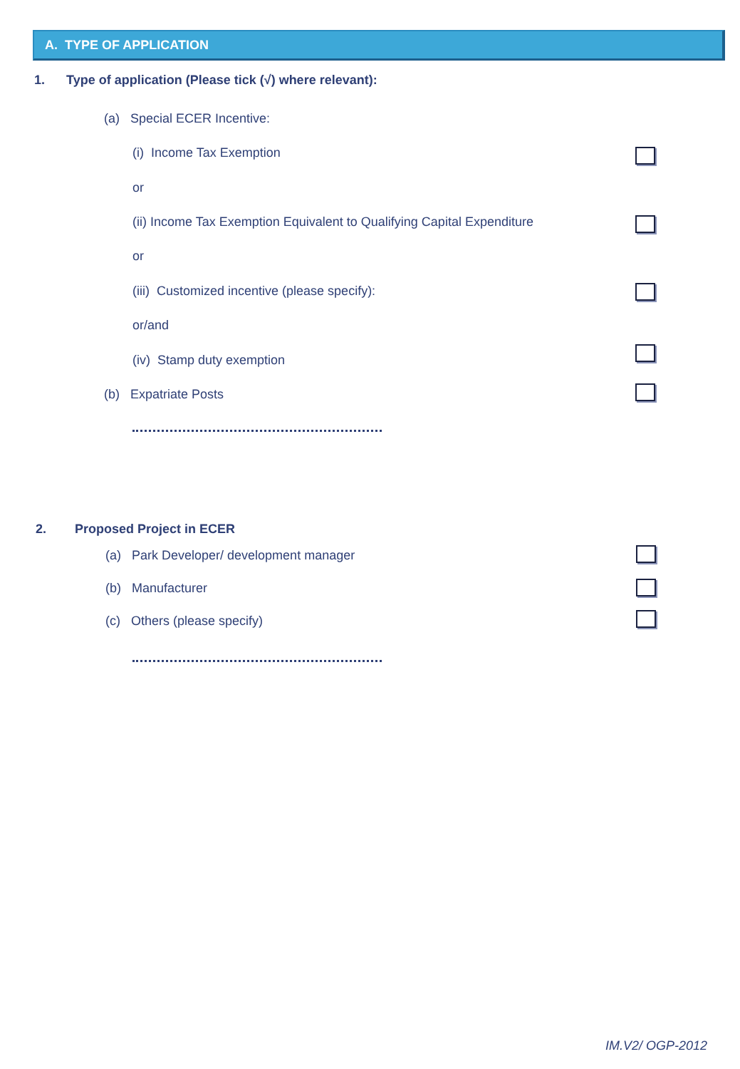A. TYPE OF APPLICATION
1. Type of application (Please tick (√) where relevant):
(a) Special ECER Incentive:
(i) Income Tax Exemption
or
(ii) Income Tax Exemption Equivalent to Qualifying Capital Expenditure
or
(iii) Customized incentive (please specify):
or/and
(iv) Stamp duty exemption
(b) Expatriate Posts
2. Proposed Project in ECER
(a) Park Developer/ development manager
(b) Manufacturer
(c) Others (please specify)
IM.V2/ OGP-2012